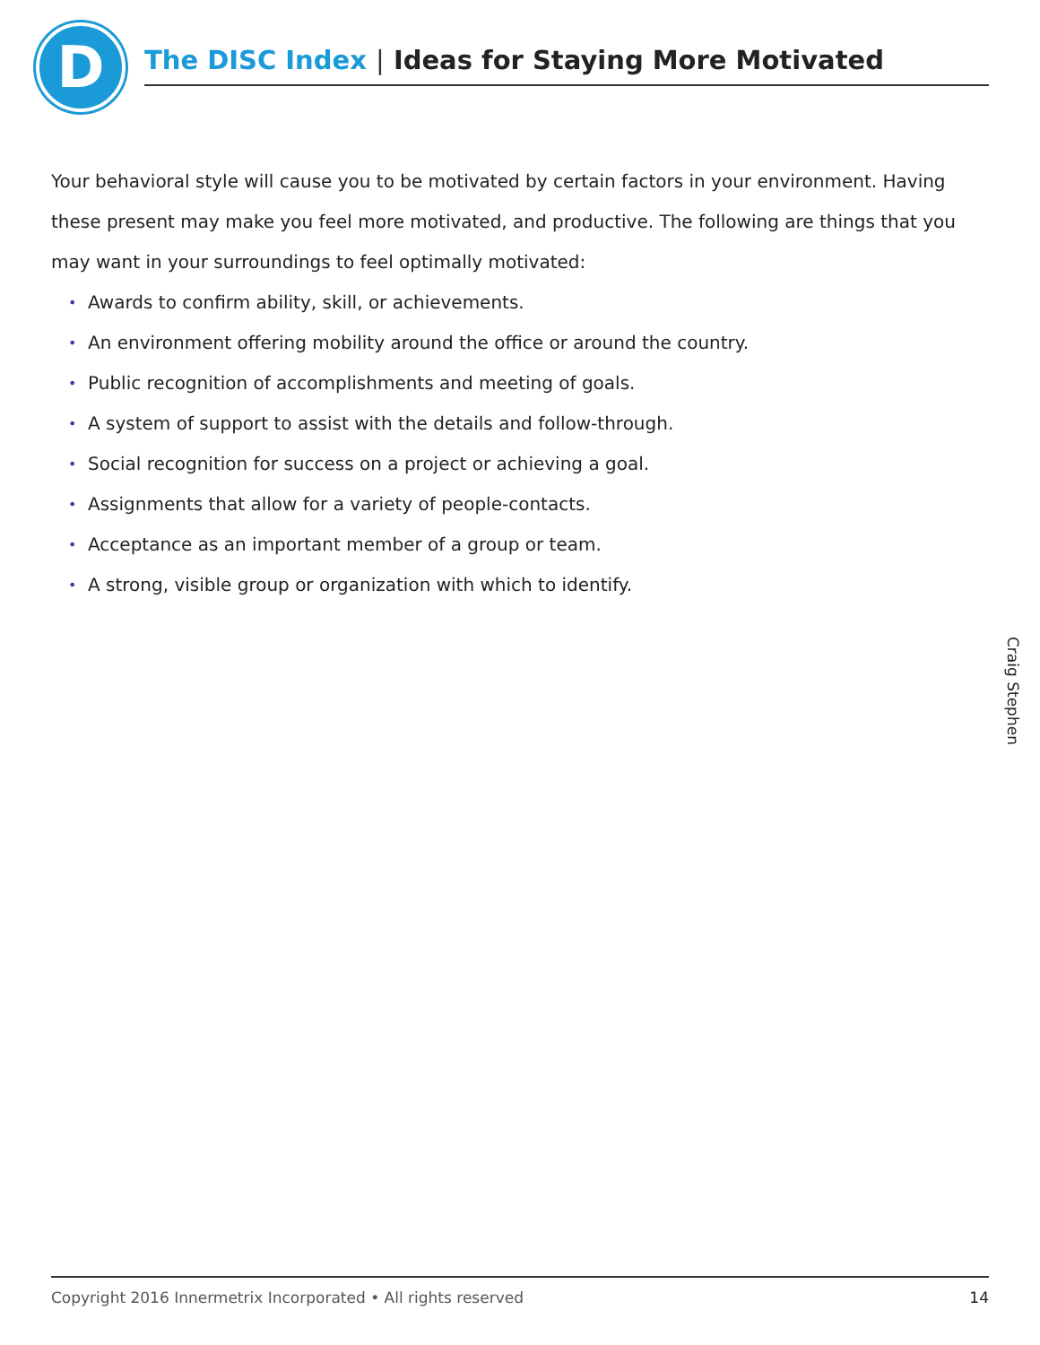D The DISC Index | Ideas for Staying More Motivated
Your behavioral style will cause you to be motivated by certain factors in your environment. Having these present may make you feel more motivated, and productive. The following are things that you may want in your surroundings to feel optimally motivated:
• Awards to confirm ability, skill, or achievements.
• An environment offering mobility around the office or around the country.
• Public recognition of accomplishments and meeting of goals.
• A system of support to assist with the details and follow-through.
• Social recognition for success on a project or achieving a goal.
• Assignments that allow for a variety of people-contacts.
• Acceptance as an important member of a group or team.
• A strong, visible group or organization with which to identify.
Craig Stephen
Copyright 2016 Innermetrix Incorporated • All rights reserved 14